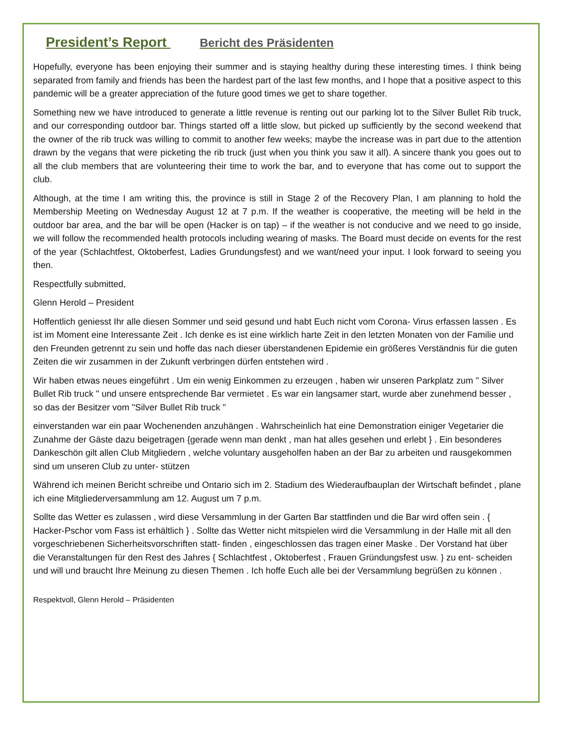President’s Report Bericht des Präsidenten
Hopefully, everyone has been enjoying their summer and is staying healthy during these interesting times. I think being separated from family and friends has been the hardest part of the last few months, and I hope that a positive aspect to this pandemic will be a greater appreciation of the future good times we get to share together.
Something new we have introduced to generate a little revenue is renting out our parking lot to the Silver Bullet Rib truck, and our corresponding outdoor bar. Things started off a little slow, but picked up sufficiently by the second weekend that the owner of the rib truck was willing to commit to another few weeks; maybe the increase was in part due to the attention drawn by the vegans that were picketing the rib truck (just when you think you saw it all). A sincere thank you goes out to all the club members that are volunteering their time to work the bar, and to everyone that has come out to support the club.
Although, at the time I am writing this, the province is still in Stage 2 of the Recovery Plan, I am planning to hold the Membership Meeting on Wednesday August 12 at 7 p.m. If the weather is cooperative, the meeting will be held in the outdoor bar area, and the bar will be open (Hacker is on tap) – if the weather is not conducive and we need to go inside, we will follow the recommended health protocols including wearing of masks. The Board must decide on events for the rest of the year (Schlachtfest, Oktoberfest, Ladies Grundungsfest) and we want/need your input. I look forward to seeing you then.
Respectfully submitted,
Glenn Herold – President
Hoffentlich geniesst Ihr alle diesen Sommer und seid gesund und habt Euch nicht vom Corona- Virus erfassen lassen . Es ist im Moment eine Interessante Zeit . Ich denke es ist eine wirklich harte Zeit in den letzten Monaten von der Familie und den Freunden getrennt zu sein und hoffe das nach dieser überstandenen Epidemie ein größeres Verständnis für die guten Zeiten die wir zusammen in der Zukunft verbringen dürfen entstehen wird .
Wir haben etwas neues eingeführt . Um ein wenig Einkommen zu erzeugen , haben wir unseren Parkplatz zum " Silver Bullet Rib truck " und unsere entsprechende Bar vermietet . Es war ein langsamer start, wurde aber zunehmend besser , so das der Besitzer vom "Silver Bullet Rib truck "
einverstanden war ein paar Wochenenden anzuhängen . Wahrscheinlich hat eine Demonstration einiger Vegetarier die Zunahme der Gäste dazu beigetragen {gerade wenn man denkt , man hat alles gesehen und erlebt } . Ein besonderes Dankeschön gilt allen Club Mitgliedern , welche voluntary ausgeholfen haben an der Bar zu arbeiten und rausgekommen sind um unseren Club zu unter- stützen
Während ich meinen Bericht schreibe und Ontario sich im 2. Stadium des Wiederaufbauplan der Wirtschaft befindet , plane ich eine Mitgliederversammlung am 12. August um 7 p.m.
Sollte das Wetter es zulassen , wird diese Versammlung in der Garten Bar stattfinden und die Bar wird offen sein . { Hacker-Pschor vom Fass ist erhältlich } . Sollte das Wetter nicht mitspielen wird die Versammlung in der Halle mit all den vorgeschriebenen Sicherheitsvorschriften statt- finden , eingeschlossen das tragen einer Maske . Der Vorstand hat über die Veranstaltungen für den Rest des Jahres { Schlachtfest , Oktoberfest , Frauen Gründungsfest usw. } zu ent- scheiden und will und braucht Ihre Meinung zu diesen Themen . Ich hoffe Euch alle bei der Versammlung begrüßen zu können .
Respektvoll, Glenn Herold – Präsidenten